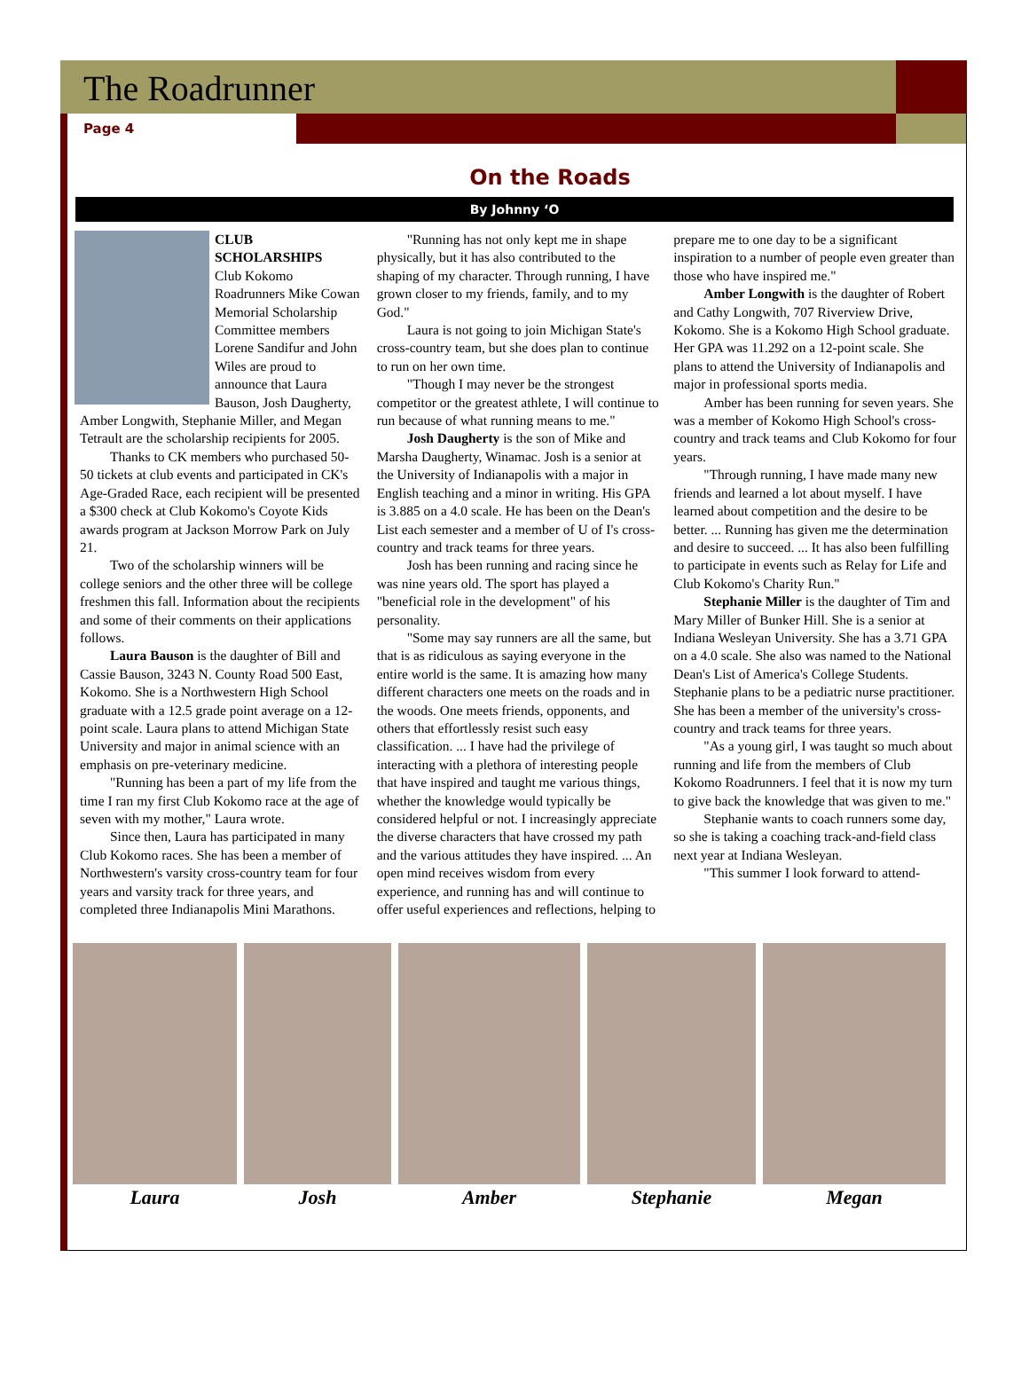The Roadrunner
Page 4
On the Roads
By Johnny ‘O
CLUB SCHOLARSHIPS
Club Kokomo Roadrunners Mike Cowan Memorial Scholarship Committee members Lorene Sandifur and John Wiles are proud to announce that Laura Bauson, Josh Daugherty, Amber Longwith, Stephanie Miller, and Megan Tetrault are the scholarship recipients for 2005.
Thanks to CK members who purchased 50-50 tickets at club events and participated in CK's Age-Graded Race, each recipient will be presented a $300 check at Club Kokomo's Coyote Kids awards program at Jackson Morrow Park on July 21.
Two of the scholarship winners will be college seniors and the other three will be college freshmen this fall. Information about the recipients and some of their comments on their applications follows.
Laura Bauson is the daughter of Bill and Cassie Bauson, 3243 N. County Road 500 East, Kokomo. She is a Northwestern High School graduate with a 12.5 grade point average on a 12-point scale. Laura plans to attend Michigan State University and major in animal science with an emphasis on pre-veterinary medicine.
"Running has been a part of my life from the time I ran my first Club Kokomo race at the age of seven with my mother," Laura wrote.
Since then, Laura has participated in many Club Kokomo races. She has been a member of Northwestern's varsity cross-country team for four years and varsity track for three years, and completed three Indianapolis Mini Marathons.
"Running has not only kept me in shape physically, but it has also contributed to the shaping of my character. Through running, I have grown closer to my friends, family, and to my God."
Laura is not going to join Michigan State's cross-country team, but she does plan to continue to run on her own time.
"Though I may never be the strongest competitor or the greatest athlete, I will continue to run because of what running means to me."
Josh Daugherty is the son of Mike and Marsha Daugherty, Winamac. Josh is a senior at the University of Indianapolis with a major in English teaching and a minor in writing. His GPA is 3.885 on a 4.0 scale. He has been on the Dean's List each semester and a member of U of I's cross-country and track teams for three years.
Josh has been running and racing since he was nine years old. The sport has played a "beneficial role in the development" of his personality.
"Some may say runners are all the same, but that is as ridiculous as saying everyone in the entire world is the same. It is amazing how many different characters one meets on the roads and in the woods. One meets friends, opponents, and others that effortlessly resist such easy classification. ... I have had the privilege of interacting with a plethora of interesting people that have inspired and taught me various things, whether the knowledge would typically be considered helpful or not. I increasingly appreciate the diverse characters that have crossed my path and the various attitudes they have inspired. ... An open mind receives wisdom from every experience, and running has and will continue to offer useful experiences and reflections, helping to prepare me to one day to be a significant inspiration to a number of people even greater than those who have inspired me."
Amber Longwith is the daughter of Robert and Cathy Longwith, 707 Riverview Drive, Kokomo. She is a Kokomo High School graduate. Her GPA was 11.292 on a 12-point scale. She plans to attend the University of Indianapolis and major in professional sports media.
Amber has been running for seven years. She was a member of Kokomo High School's cross-country and track teams and Club Kokomo for four years.
"Through running, I have made many new friends and learned a lot about myself. I have learned about competition and the desire to be better. ... Running has given me the determination and desire to succeed. ... It has also been fulfilling to participate in events such as Relay for Life and Club Kokomo's Charity Run."
Stephanie Miller is the daughter of Tim and Mary Miller of Bunker Hill. She is a senior at Indiana Wesleyan University. She has a 3.71 GPA on a 4.0 scale. She also was named to the National Dean's List of America's College Students. Stephanie plans to be a pediatric nurse practitioner. She has been a member of the university's cross-country and track teams for three years.
"As a young girl, I was taught so much about running and life from the members of Club Kokomo Roadrunners. I feel that it is now my turn to give back the knowledge that was given to me."
Stephanie wants to coach runners some day, so she is taking a coaching track-and-field class next year at Indiana Wesleyan.
"This summer I look forward to attend-
Laura Josh Amber Stephanie Megan